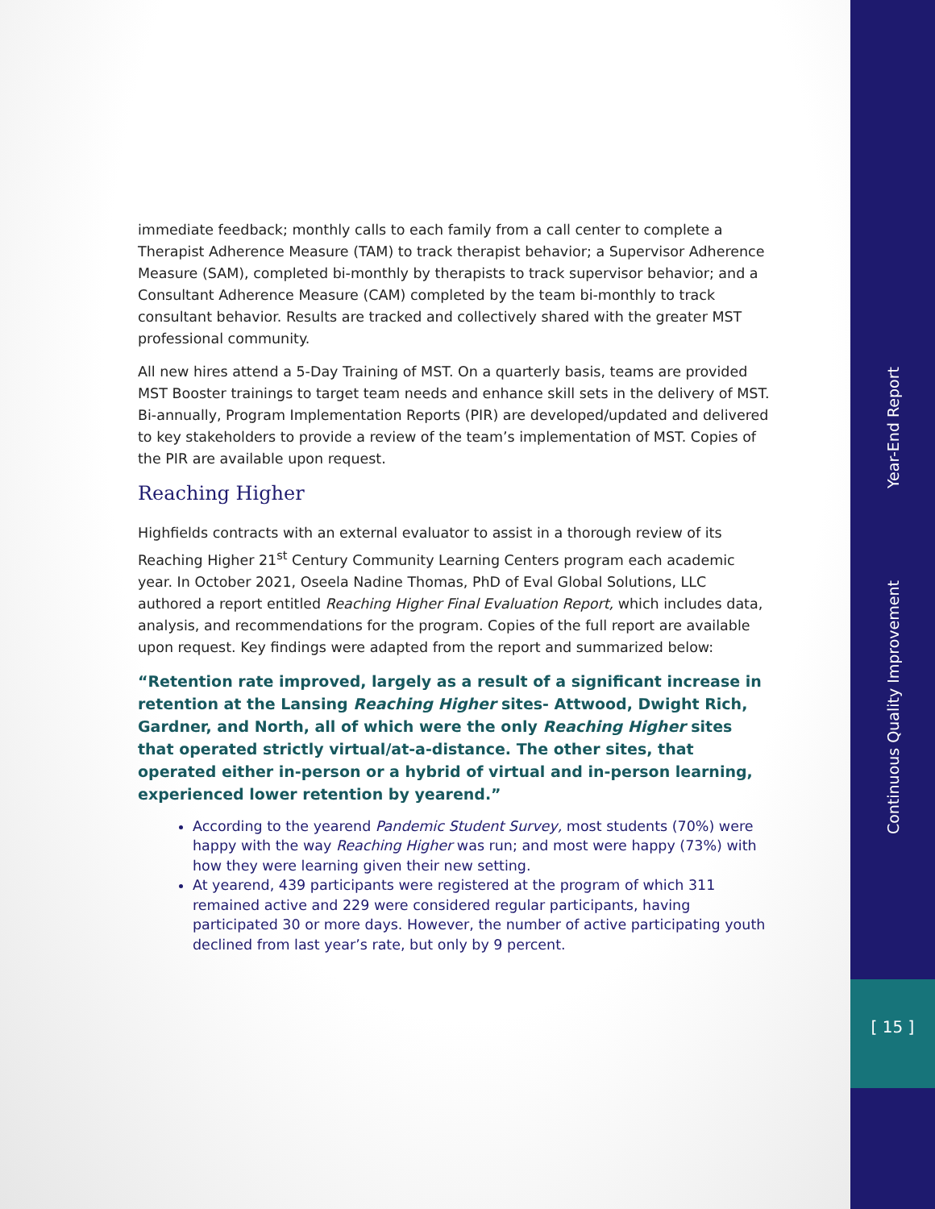immediate feedback; monthly calls to each family from a call center to complete a Therapist Adherence Measure (TAM) to track therapist behavior; a Supervisor Adherence Measure (SAM), completed bi-monthly by therapists to track supervisor behavior; and a Consultant Adherence Measure (CAM) completed by the team bi-monthly to track consultant behavior. Results are tracked and collectively shared with the greater MST professional community.
All new hires attend a 5-Day Training of MST. On a quarterly basis, teams are provided MST Booster trainings to target team needs and enhance skill sets in the delivery of MST. Bi-annually, Program Implementation Reports (PIR) are developed/updated and delivered to key stakeholders to provide a review of the team’s implementation of MST. Copies of the PIR are available upon request.
Reaching Higher
Highfields contracts with an external evaluator to assist in a thorough review of its Reaching Higher 21<sup>st</sup> Century Community Learning Centers program each academic year. In October 2021, Oseela Nadine Thomas, PhD of Eval Global Solutions, LLC authored a report entitled Reaching Higher Final Evaluation Report, which includes data, analysis, and recommendations for the program. Copies of the full report are available upon request. Key findings were adapted from the report and summarized below:
“Retention rate improved, largely as a result of a significant increase in retention at the Lansing Reaching Higher sites- Attwood, Dwight Rich, Gardner, and North, all of which were the only Reaching Higher sites that operated strictly virtual/at-a-distance. The other sites, that operated either in-person or a hybrid of virtual and in-person learning, experienced lower retention by yearend.”
According to the yearend Pandemic Student Survey, most students (70%) were happy with the way Reaching Higher was run; and most were happy (73%) with how they were learning given their new setting.
At yearend, 439 participants were registered at the program of which 311 remained active and 229 were considered regular participants, having participated 30 or more days. However, the number of active participating youth declined from last year’s rate, but only by 9 percent.
Year-End Report
Continuous Quality Improvement
[ 15 ]